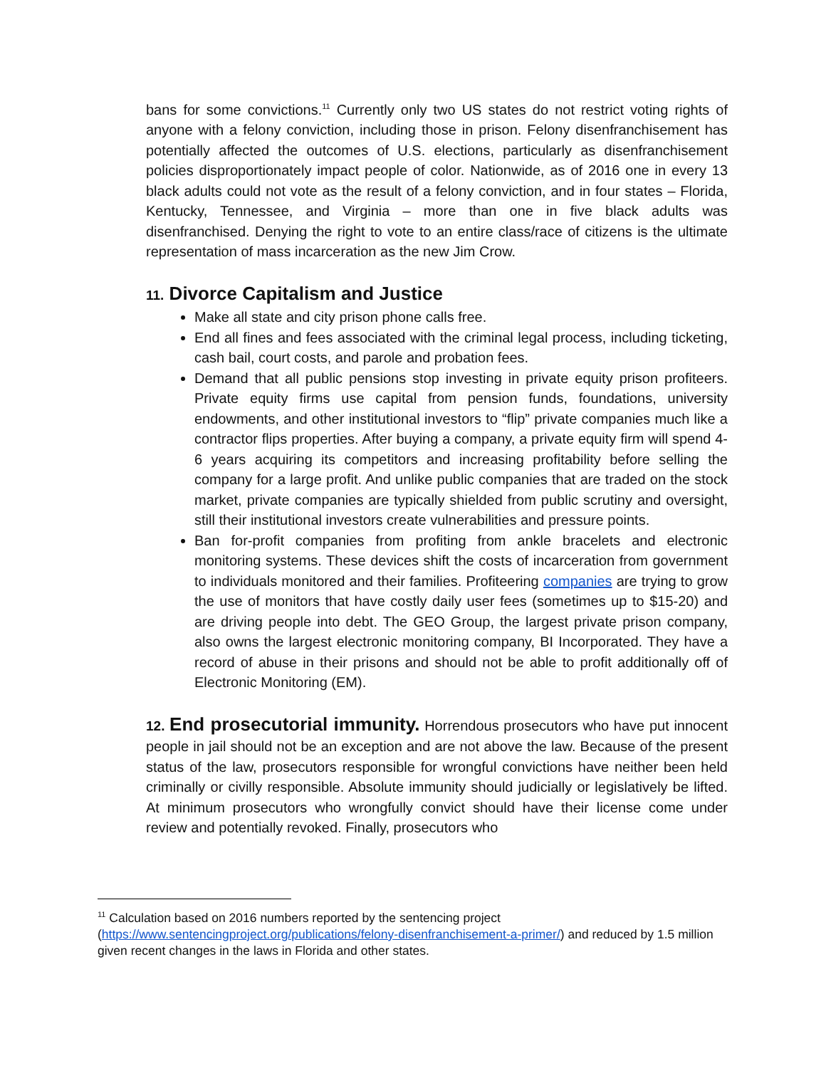bans for some convictions.<sup>11</sup> Currently only two US states do not restrict voting rights of anyone with a felony conviction, including those in prison. Felony disenfranchisement has potentially affected the outcomes of U.S. elections, particularly as disenfranchisement policies disproportionately impact people of color. Nationwide, as of 2016 one in every 13 black adults could not vote as the result of a felony conviction, and in four states – Florida, Kentucky, Tennessee, and Virginia – more than one in five black adults was disenfranchised. Denying the right to vote to an entire class/race of citizens is the ultimate representation of mass incarceration as the new Jim Crow.
11. Divorce Capitalism and Justice
Make all state and city prison phone calls free.
End all fines and fees associated with the criminal legal process, including ticketing, cash bail, court costs, and parole and probation fees.
Demand that all public pensions stop investing in private equity prison profiteers. Private equity firms use capital from pension funds, foundations, university endowments, and other institutional investors to “flip” private companies much like a contractor flips properties. After buying a company, a private equity firm will spend 4-6 years acquiring its competitors and increasing profitability before selling the company for a large profit. And unlike public companies that are traded on the stock market, private companies are typically shielded from public scrutiny and oversight, still their institutional investors create vulnerabilities and pressure points.
Ban for-profit companies from profiting from ankle bracelets and electronic monitoring systems. These devices shift the costs of incarceration from government to individuals monitored and their families. Profiteering companies are trying to grow the use of monitors that have costly daily user fees (sometimes up to $15-20) and are driving people into debt. The GEO Group, the largest private prison company, also owns the largest electronic monitoring company, BI Incorporated. They have a record of abuse in their prisons and should not be able to profit additionally off of Electronic Monitoring (EM).
12. End prosecutorial immunity. Horrendous prosecutors who have put innocent people in jail should not be an exception and are not above the law. Because of the present status of the law, prosecutors responsible for wrongful convictions have neither been held criminally or civilly responsible. Absolute immunity should judicially or legislatively be lifted. At minimum prosecutors who wrongfully convict should have their license come under review and potentially revoked. Finally, prosecutors who
<sup>11</sup> Calculation based on 2016 numbers reported by the sentencing project (https://www.sentencingproject.org/publications/felony-disenfranchisement-a-primer/) and reduced by 1.5 million given recent changes in the laws in Florida and other states.